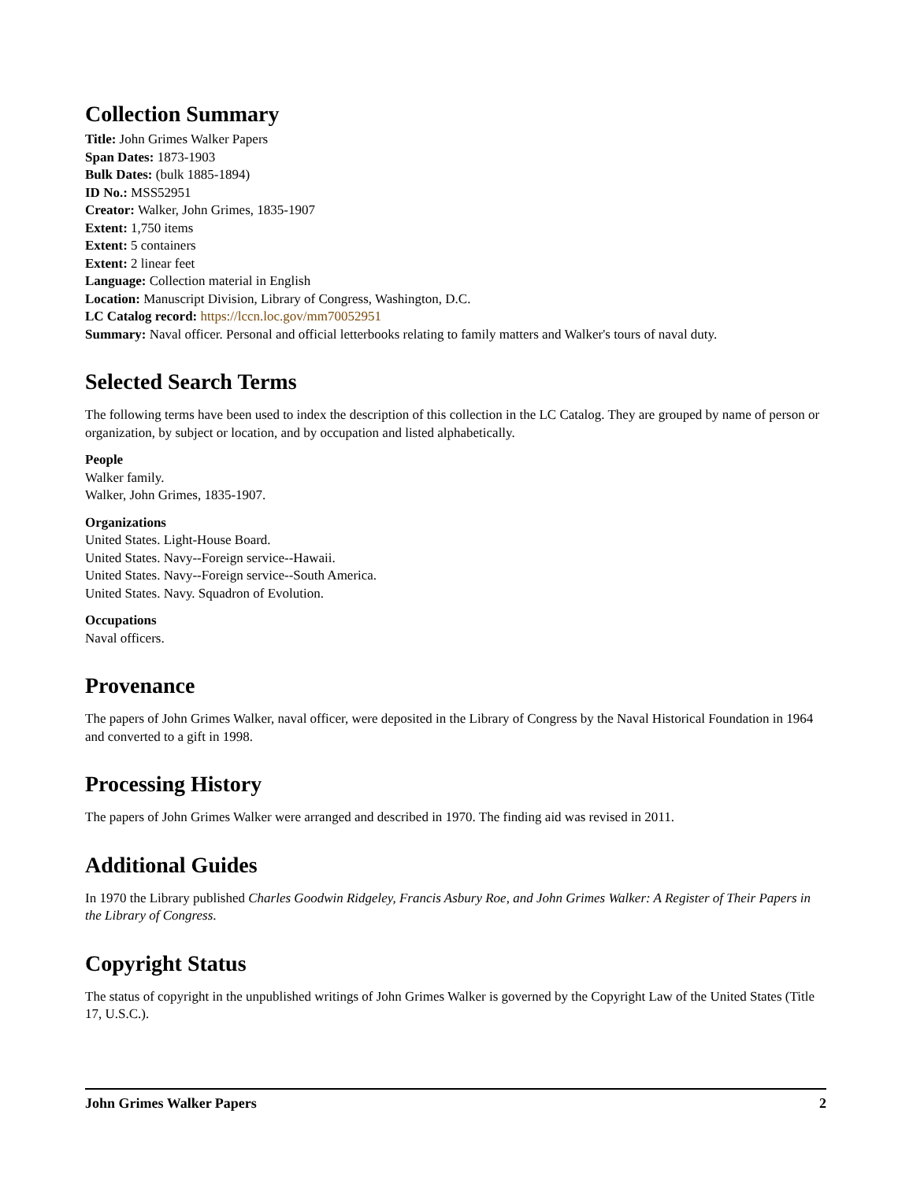Collection Summary
Title: John Grimes Walker Papers
Span Dates: 1873-1903
Bulk Dates: (bulk 1885-1894)
ID No.: MSS52951
Creator: Walker, John Grimes, 1835-1907
Extent: 1,750 items
Extent: 5 containers
Extent: 2 linear feet
Language: Collection material in English
Location: Manuscript Division, Library of Congress, Washington, D.C.
LC Catalog record: https://lccn.loc.gov/mm70052951
Summary: Naval officer. Personal and official letterbooks relating to family matters and Walker's tours of naval duty.
Selected Search Terms
The following terms have been used to index the description of this collection in the LC Catalog. They are grouped by name of person or organization, by subject or location, and by occupation and listed alphabetically.
People
Walker family.
Walker, John Grimes, 1835-1907.
Organizations
United States. Light-House Board.
United States. Navy--Foreign service--Hawaii.
United States. Navy--Foreign service--South America.
United States. Navy. Squadron of Evolution.
Occupations
Naval officers.
Provenance
The papers of John Grimes Walker, naval officer, were deposited in the Library of Congress by the Naval Historical Foundation in 1964 and converted to a gift in 1998.
Processing History
The papers of John Grimes Walker were arranged and described in 1970. The finding aid was revised in 2011.
Additional Guides
In 1970 the Library published Charles Goodwin Ridgeley, Francis Asbury Roe, and John Grimes Walker: A Register of Their Papers in the Library of Congress.
Copyright Status
The status of copyright in the unpublished writings of John Grimes Walker is governed by the Copyright Law of the United States (Title 17, U.S.C.).
John Grimes Walker Papers 2